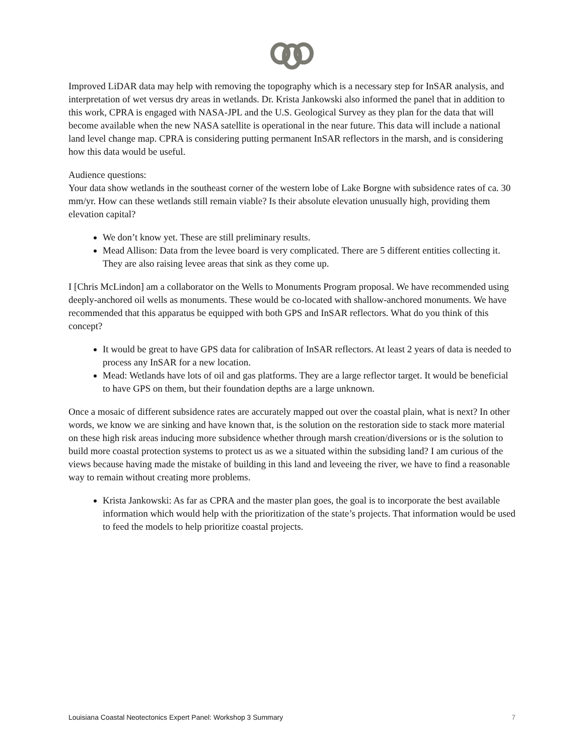Improved LiDAR data may help with removing the topography which is a necessary step for InSAR analysis, and interpretation of wet versus dry areas in wetlands. Dr. Krista Jankowski also informed the panel that in addition to this work, CPRA is engaged with NASA-JPL and the U.S. Geological Survey as they plan for the data that will become available when the new NASA satellite is operational in the near future. This data will include a national land level change map. CPRA is considering putting permanent InSAR reflectors in the marsh, and is considering how this data would be useful.
Audience questions:
Your data show wetlands in the southeast corner of the western lobe of Lake Borgne with subsidence rates of ca. 30 mm/yr. How can these wetlands still remain viable? Is their absolute elevation unusually high, providing them elevation capital?
We don’t know yet. These are still preliminary results.
Mead Allison: Data from the levee board is very complicated. There are 5 different entities collecting it. They are also raising levee areas that sink as they come up.
I [Chris McLindon] am a collaborator on the Wells to Monuments Program proposal. We have recommended using deeply-anchored oil wells as monuments. These would be co-located with shallow-anchored monuments. We have recommended that this apparatus be equipped with both GPS and InSAR reflectors. What do you think of this concept?
It would be great to have GPS data for calibration of InSAR reflectors. At least 2 years of data is needed to process any InSAR for a new location.
Mead: Wetlands have lots of oil and gas platforms. They are a large reflector target. It would be beneficial to have GPS on them, but their foundation depths are a large unknown.
Once a mosaic of different subsidence rates are accurately mapped out over the coastal plain, what is next? In other words, we know we are sinking and have known that, is the solution on the restoration side to stack more material on these high risk areas inducing more subsidence whether through marsh creation/diversions or is the solution to build more coastal protection systems to protect us as we a situated within the subsiding land? I am curious of the views because having made the mistake of building in this land and leveeing the river, we have to find a reasonable way to remain without creating more problems.
Krista Jankowski: As far as CPRA and the master plan goes, the goal is to incorporate the best available information which would help with the prioritization of the state’s projects. That information would be used to feed the models to help prioritize coastal projects.
Louisiana Coastal Neotectonics Expert Panel: Workshop 3 Summary 7